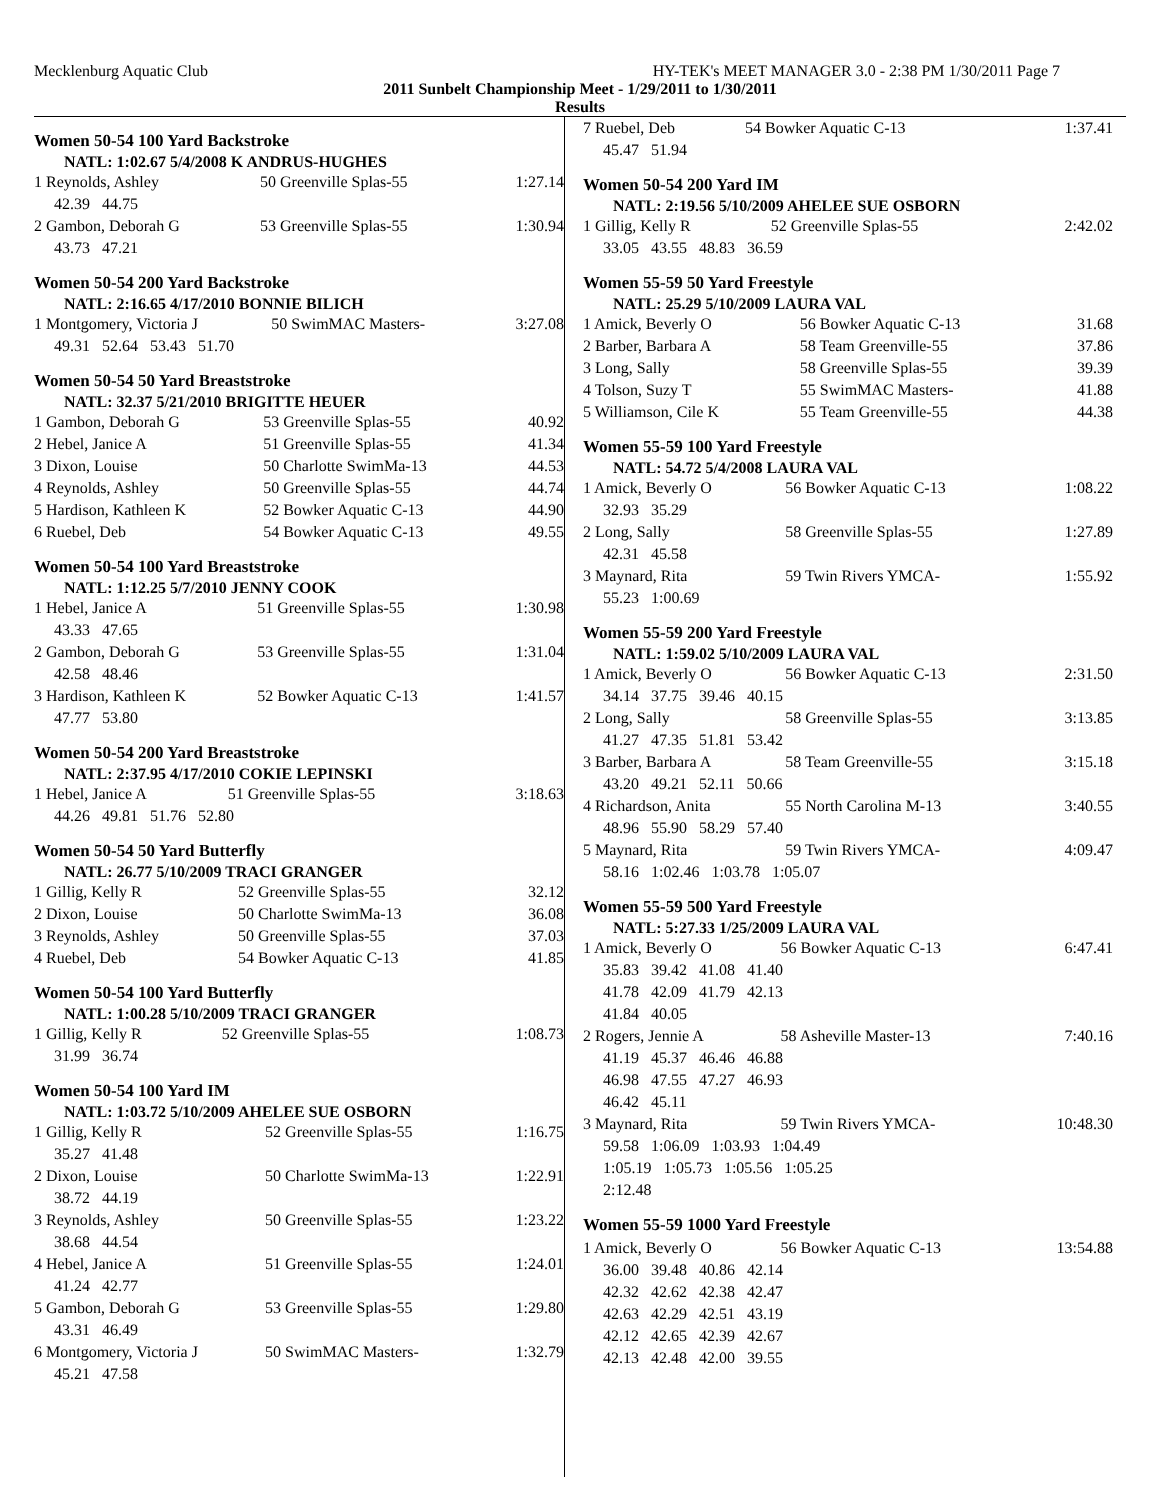Mecklenburg Aquatic Club HY-TEK's MEET MANAGER 3.0 - 2:38 PM 1/30/2011 Page 7
2011 Sunbelt Championship Meet - 1/29/2011 to 1/30/2011
Results
Women 50-54 100 Yard Backstroke
NATL: 1:02.67 5/4/2008 K ANDRUS-HUGHES
| 1 Reynolds, Ashley | 50 Greenville Splas-55 | 1:27.14 |
| 42.39 44.75 | | |
| 2 Gambon, Deborah G | 53 Greenville Splas-55 | 1:30.94 |
| 43.73 47.21 | | |
Women 50-54 200 Yard Backstroke
NATL: 2:16.65 4/17/2010 BONNIE BILICH
| 1 Montgomery, Victoria J | 50 SwimMAC Masters- | 3:27.08 |
| 49.31 52.64 53.43 51.70 | | |
Women 50-54 50 Yard Breaststroke
NATL: 32.37 5/21/2010 BRIGITTE HEUER
| 1 Gambon, Deborah G | 53 Greenville Splas-55 | 40.92 |
| 2 Hebel, Janice A | 51 Greenville Splas-55 | 41.34 |
| 3 Dixon, Louise | 50 Charlotte SwimMa-13 | 44.53 |
| 4 Reynolds, Ashley | 50 Greenville Splas-55 | 44.74 |
| 5 Hardison, Kathleen K | 52 Bowker Aquatic C-13 | 44.90 |
| 6 Ruebel, Deb | 54 Bowker Aquatic C-13 | 49.55 |
Women 50-54 100 Yard Breaststroke
NATL: 1:12.25 5/7/2010 JENNY COOK
| 1 Hebel, Janice A | 51 Greenville Splas-55 | 1:30.98 |
| 43.33 47.65 | | |
| 2 Gambon, Deborah G | 53 Greenville Splas-55 | 1:31.04 |
| 42.58 48.46 | | |
| 3 Hardison, Kathleen K | 52 Bowker Aquatic C-13 | 1:41.57 |
| 47.77 53.80 | | |
Women 50-54 200 Yard Breaststroke
NATL: 2:37.95 4/17/2010 COKIE LEPINSKI
| 1 Hebel, Janice A | 51 Greenville Splas-55 | 3:18.63 |
| 44.26 49.81 51.76 52.80 | | |
Women 50-54 50 Yard Butterfly
NATL: 26.77 5/10/2009 TRACI GRANGER
| 1 Gillig, Kelly R | 52 Greenville Splas-55 | 32.12 |
| 2 Dixon, Louise | 50 Charlotte SwimMa-13 | 36.08 |
| 3 Reynolds, Ashley | 50 Greenville Splas-55 | 37.03 |
| 4 Ruebel, Deb | 54 Bowker Aquatic C-13 | 41.85 |
Women 50-54 100 Yard Butterfly
NATL: 1:00.28 5/10/2009 TRACI GRANGER
| 1 Gillig, Kelly R | 52 Greenville Splas-55 | 1:08.73 |
| 31.99 36.74 | | |
Women 50-54 100 Yard IM
NATL: 1:03.72 5/10/2009 AHELEE SUE OSBORN
| 1 Gillig, Kelly R | 52 Greenville Splas-55 | 1:16.75 |
| 35.27 41.48 | | |
| 2 Dixon, Louise | 50 Charlotte SwimMa-13 | 1:22.91 |
| 38.72 44.19 | | |
| 3 Reynolds, Ashley | 50 Greenville Splas-55 | 1:23.22 |
| 38.68 44.54 | | |
| 4 Hebel, Janice A | 51 Greenville Splas-55 | 1:24.01 |
| 41.24 42.77 | | |
| 5 Gambon, Deborah G | 53 Greenville Splas-55 | 1:29.80 |
| 43.31 46.49 | | |
| 6 Montgomery, Victoria J | 50 SwimMAC Masters- | 1:32.79 |
| 45.21 47.58 | | |
| 7 Ruebel, Deb | 54 Bowker Aquatic C-13 | 1:37.41 |
| 45.47 51.94 | | |
Women 50-54 200 Yard IM
NATL: 2:19.56 5/10/2009 AHELEE SUE OSBORN
| 1 Gillig, Kelly R | 52 Greenville Splas-55 | 2:42.02 |
| 33.05 43.55 48.83 36.59 | | |
Women 55-59 50 Yard Freestyle
NATL: 25.29 5/10/2009 LAURA VAL
| 1 Amick, Beverly O | 56 Bowker Aquatic C-13 | 31.68 |
| 2 Barber, Barbara A | 58 Team Greenville-55 | 37.86 |
| 3 Long, Sally | 58 Greenville Splas-55 | 39.39 |
| 4 Tolson, Suzy T | 55 SwimMAC Masters- | 41.88 |
| 5 Williamson, Cile K | 55 Team Greenville-55 | 44.38 |
Women 55-59 100 Yard Freestyle
NATL: 54.72 5/4/2008 LAURA VAL
| 1 Amick, Beverly O | 56 Bowker Aquatic C-13 | 1:08.22 |
| 32.93 35.29 | | |
| 2 Long, Sally | 58 Greenville Splas-55 | 1:27.89 |
| 42.31 45.58 | | |
| 3 Maynard, Rita | 59 Twin Rivers YMCA- | 1:55.92 |
| 55.23 1:00.69 | | |
Women 55-59 200 Yard Freestyle
NATL: 1:59.02 5/10/2009 LAURA VAL
| 1 Amick, Beverly O | 56 Bowker Aquatic C-13 | 2:31.50 |
| 34.14 37.75 39.46 40.15 | | |
| 2 Long, Sally | 58 Greenville Splas-55 | 3:13.85 |
| 41.27 47.35 51.81 53.42 | | |
| 3 Barber, Barbara A | 58 Team Greenville-55 | 3:15.18 |
| 43.20 49.21 52.11 50.66 | | |
| 4 Richardson, Anita | 55 North Carolina M-13 | 3:40.55 |
| 48.96 55.90 58.29 57.40 | | |
| 5 Maynard, Rita | 59 Twin Rivers YMCA- | 4:09.47 |
| 58.16 1:02.46 1:03.78 1:05.07 | | |
Women 55-59 500 Yard Freestyle
NATL: 5:27.33 1/25/2009 LAURA VAL
| 1 Amick, Beverly O | 56 Bowker Aquatic C-13 | 6:47.41 |
| 35.83 39.42 41.08 41.40 | | |
| 41.78 42.09 41.79 42.13 | | |
| 41.84 40.05 | | |
| 2 Rogers, Jennie A | 58 Asheville Master-13 | 7:40.16 |
| 41.19 45.37 46.46 46.88 | | |
| 46.98 47.55 47.27 46.93 | | |
| 46.42 45.11 | | |
| 3 Maynard, Rita | 59 Twin Rivers YMCA- | 10:48.30 |
| 59.58 1:06.09 1:03.93 1:04.49 | | |
| 1:05.19 1:05.73 1:05.56 1:05.25 | | |
| 2:12.48 | | |
Women 55-59 1000 Yard Freestyle
| 1 Amick, Beverly O | 56 Bowker Aquatic C-13 | 13:54.88 |
| 36.00 39.48 40.86 42.14 | | |
| 42.32 42.62 42.38 42.47 | | |
| 42.63 42.29 42.51 43.19 | | |
| 42.12 42.65 42.39 42.67 | | |
| 42.13 42.48 42.00 39.55 | | |